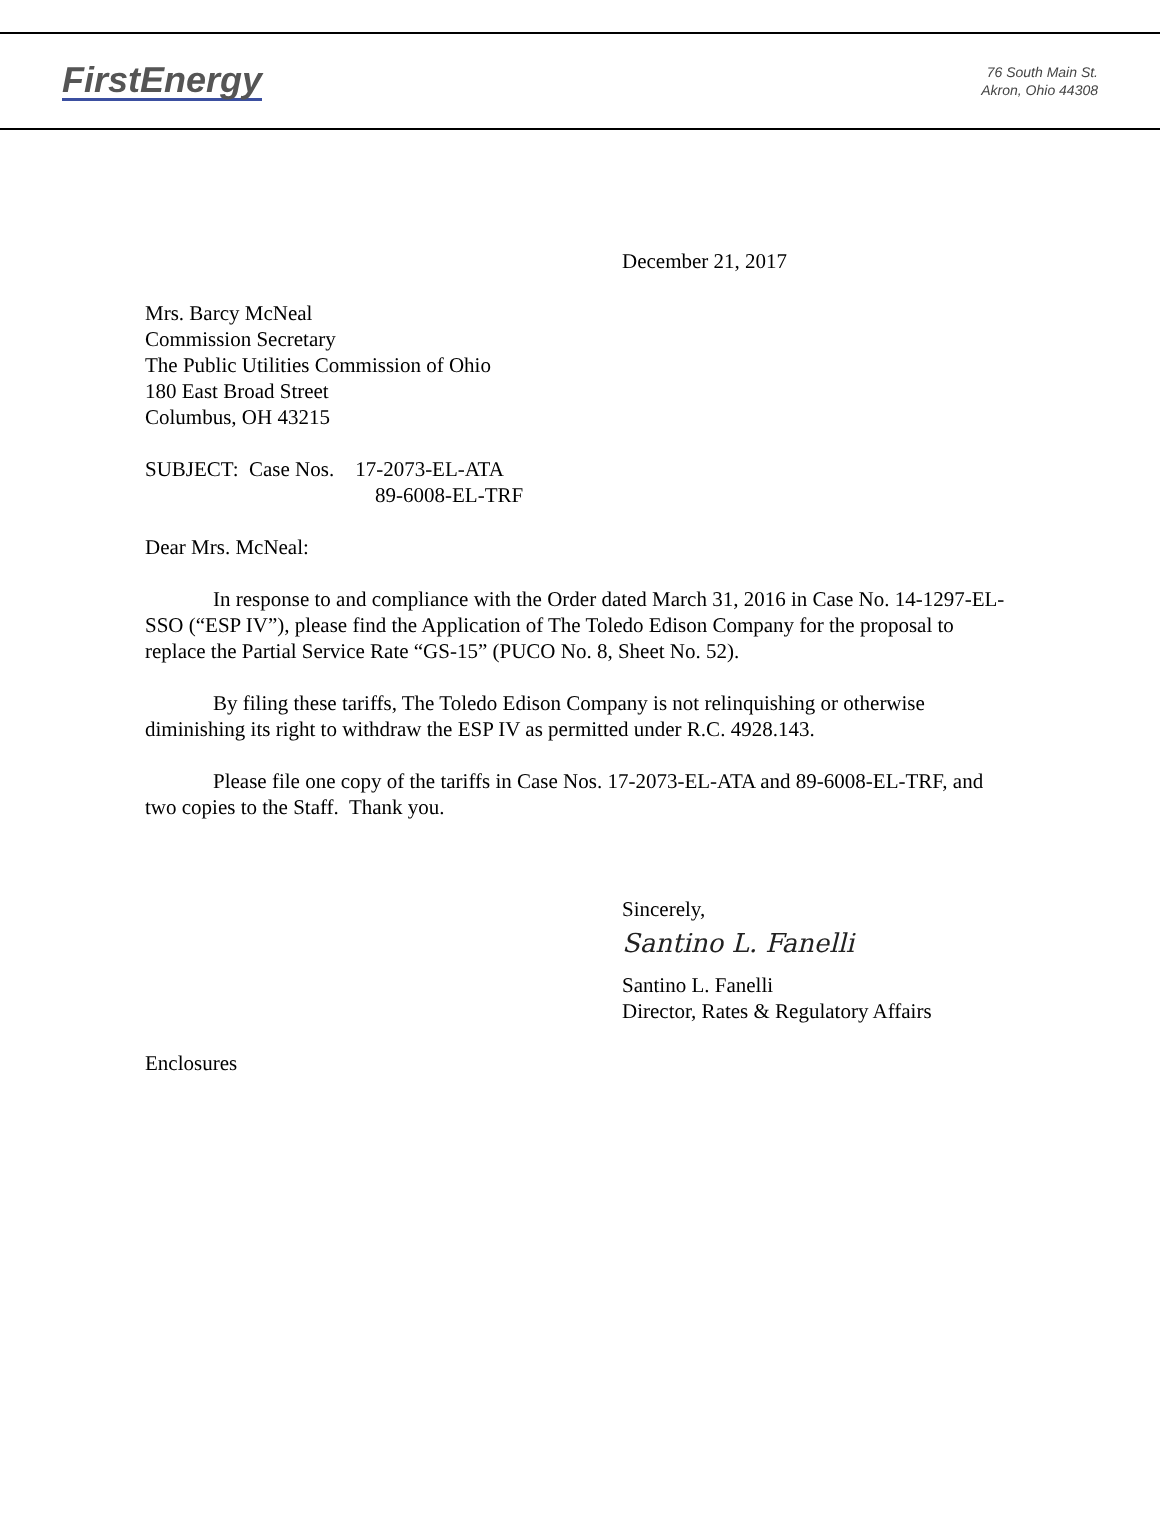FirstEnergy
76 South Main St.
Akron, Ohio 44308
December 21, 2017
Mrs. Barcy McNeal
Commission Secretary
The Public Utilities Commission of Ohio
180 East Broad Street
Columbus, OH 43215
SUBJECT: Case Nos. 17-2073-EL-ATA
89-6008-EL-TRF
Dear Mrs. McNeal:
In response to and compliance with the Order dated March 31, 2016 in Case No. 14-1297-EL-SSO (“ESP IV”), please find the Application of The Toledo Edison Company for the proposal to replace the Partial Service Rate “GS-15” (PUCO No. 8, Sheet No. 52).
By filing these tariffs, The Toledo Edison Company is not relinquishing or otherwise diminishing its right to withdraw the ESP IV as permitted under R.C. 4928.143.
Please file one copy of the tariffs in Case Nos. 17-2073-EL-ATA and 89-6008-EL-TRF, and two copies to the Staff. Thank you.
Sincerely,
Santino L. Fanelli
Santino L. Fanelli
Director, Rates & Regulatory Affairs
Enclosures